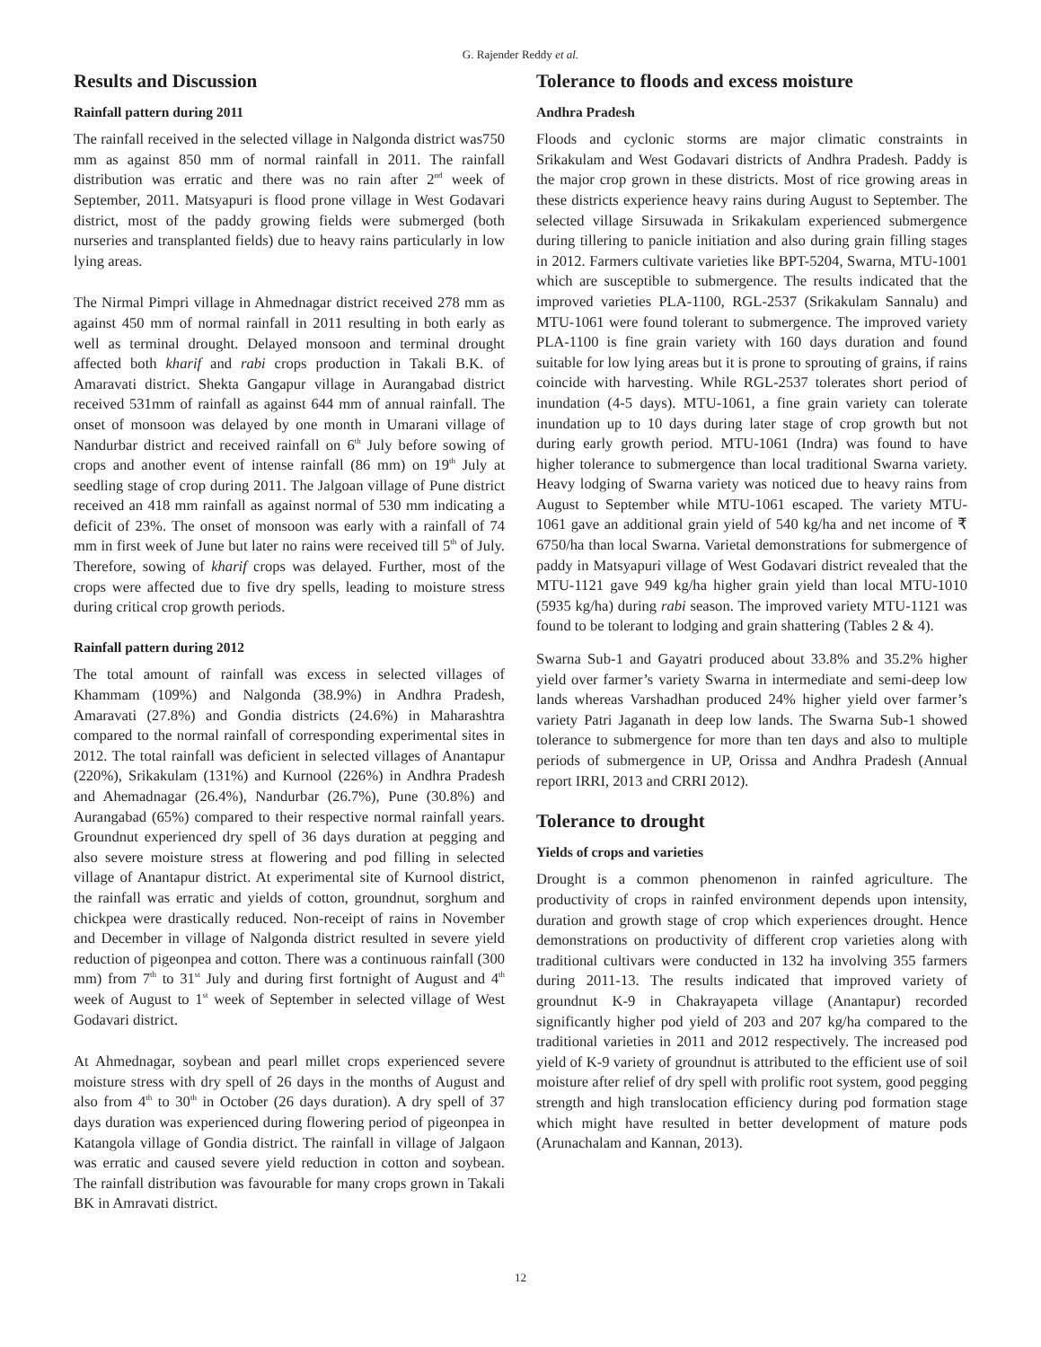G. Rajender Reddy et al.
Results and Discussion
Rainfall pattern during 2011
The rainfall received in the selected village in Nalgonda district was750 mm as against 850 mm of normal rainfall in 2011. The rainfall distribution was erratic and there was no rain after 2<sup>nd</sup> week of September, 2011. Matsyapuri is flood prone village in West Godavari district, most of the paddy growing fields were submerged (both nurseries and transplanted fields) due to heavy rains particularly in low lying areas.
The Nirmal Pimpri village in Ahmednagar district received 278 mm as against 450 mm of normal rainfall in 2011 resulting in both early as well as terminal drought. Delayed monsoon and terminal drought affected both kharif and rabi crops production in Takali B.K. of Amaravati district. Shekta Gangapur village in Aurangabad district received 531mm of rainfall as against 644 mm of annual rainfall. The onset of monsoon was delayed by one month in Umarani village of Nandurbar district and received rainfall on 6<sup>th</sup> July before sowing of crops and another event of intense rainfall (86 mm) on 19<sup>th</sup> July at seedling stage of crop during 2011. The Jalgoan village of Pune district received an 418 mm rainfall as against normal of 530 mm indicating a deficit of 23%. The onset of monsoon was early with a rainfall of 74 mm in first week of June but later no rains were received till 5<sup>th</sup> of July. Therefore, sowing of kharif crops was delayed. Further, most of the crops were affected due to five dry spells, leading to moisture stress during critical crop growth periods.
Rainfall pattern during 2012
The total amount of rainfall was excess in selected villages of Khammam (109%) and Nalgonda (38.9%) in Andhra Pradesh, Amaravati (27.8%) and Gondia districts (24.6%) in Maharashtra compared to the normal rainfall of corresponding experimental sites in 2012. The total rainfall was deficient in selected villages of Anantapur (220%), Srikakulam (131%) and Kurnool (226%) in Andhra Pradesh and Ahemadnagar (26.4%), Nandurbar (26.7%), Pune (30.8%) and Aurangabad (65%) compared to their respective normal rainfall years. Groundnut experienced dry spell of 36 days duration at pegging and also severe moisture stress at flowering and pod filling in selected village of Anantapur district. At experimental site of Kurnool district, the rainfall was erratic and yields of cotton, groundnut, sorghum and chickpea were drastically reduced. Non-receipt of rains in November and December in village of Nalgonda district resulted in severe yield reduction of pigeonpea and cotton. There was a continuous rainfall (300 mm) from 7<sup>th</sup> to 31<sup>st</sup> July and during first fortnight of August and 4<sup>th</sup> week of August to 1<sup>st</sup> week of September in selected village of West Godavari district.
At Ahmednagar, soybean and pearl millet crops experienced severe moisture stress with dry spell of 26 days in the months of August and also from 4<sup>th</sup> to 30<sup>th</sup> in October (26 days duration). A dry spell of 37 days duration was experienced during flowering period of pigeonpea in Katangola village of Gondia district. The rainfall in village of Jalgaon was erratic and caused severe yield reduction in cotton and soybean. The rainfall distribution was favourable for many crops grown in Takali BK in Amravati district.
Tolerance to floods and excess moisture
Andhra Pradesh
Floods and cyclonic storms are major climatic constraints in Srikakulam and West Godavari districts of Andhra Pradesh. Paddy is the major crop grown in these districts. Most of rice growing areas in these districts experience heavy rains during August to September. The selected village Sirsuwada in Srikakulam experienced submergence during tillering to panicle initiation and also during grain filling stages in 2012. Farmers cultivate varieties like BPT-5204, Swarna, MTU-1001 which are susceptible to submergence. The results indicated that the improved varieties PLA-1100, RGL-2537 (Srikakulam Sannalu) and MTU-1061 were found tolerant to submergence. The improved variety PLA-1100 is fine grain variety with 160 days duration and found suitable for low lying areas but it is prone to sprouting of grains, if rains coincide with harvesting. While RGL-2537 tolerates short period of inundation (4-5 days). MTU-1061, a fine grain variety can tolerate inundation up to 10 days during later stage of crop growth but not during early growth period. MTU-1061 (Indra) was found to have higher tolerance to submergence than local traditional Swarna variety. Heavy lodging of Swarna variety was noticed due to heavy rains from August to September while MTU-1061 escaped. The variety MTU-1061 gave an additional grain yield of 540 kg/ha and net income of ₹ 6750/ha than local Swarna. Varietal demonstrations for submergence of paddy in Matsyapuri village of West Godavari district revealed that the MTU-1121 gave 949 kg/ha higher grain yield than local MTU-1010 (5935 kg/ha) during rabi season. The improved variety MTU-1121 was found to be tolerant to lodging and grain shattering (Tables 2 & 4).
Swarna Sub-1 and Gayatri produced about 33.8% and 35.2% higher yield over farmer’s variety Swarna in intermediate and semi-deep low lands whereas Varshadhan produced 24% higher yield over farmer’s variety Patri Jaganath in deep low lands. The Swarna Sub-1 showed tolerance to submergence for more than ten days and also to multiple periods of submergence in UP, Orissa and Andhra Pradesh (Annual report IRRI, 2013 and CRRI 2012).
Tolerance to drought
Yields of crops and varieties
Drought is a common phenomenon in rainfed agriculture. The productivity of crops in rainfed environment depends upon intensity, duration and growth stage of crop which experiences drought. Hence demonstrations on productivity of different crop varieties along with traditional cultivars were conducted in 132 ha involving 355 farmers during 2011-13. The results indicated that improved variety of groundnut K-9 in Chakrayapeta village (Anantapur) recorded significantly higher pod yield of 203 and 207 kg/ha compared to the traditional varieties in 2011 and 2012 respectively. The increased pod yield of K-9 variety of groundnut is attributed to the efficient use of soil moisture after relief of dry spell with prolific root system, good pegging strength and high translocation efficiency during pod formation stage which might have resulted in better development of mature pods (Arunachalam and Kannan, 2013).
12